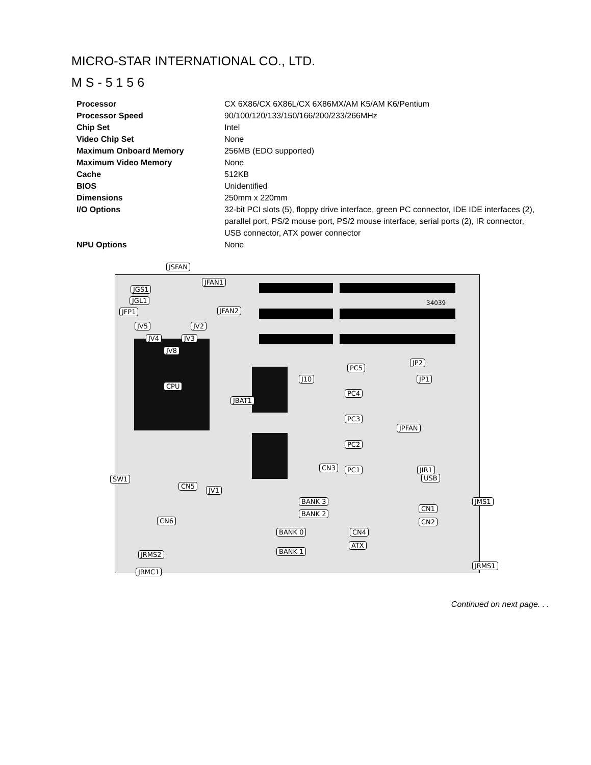MICRO-STAR INTERNATIONAL CO., LTD.
M S - 5 1 5 6
| Processor | CX 6X86/CX 6X86L/CX 6X86MX/AM K5/AM K6/Pentium |
| Processor Speed | 90/100/120/133/150/166/200/233/266MHz |
| Chip Set | Intel |
| Video Chip Set | None |
| Maximum Onboard Memory | 256MB (EDO supported) |
| Maximum Video Memory | None |
| Cache | 512KB |
| BIOS | Unidentified |
| Dimensions | 250mm x 220mm |
| I/O Options | 32-bit PCI slots (5), floppy drive interface, green PC connector, IDE IDE interfaces (2), parallel port, PS/2 mouse port, PS/2 mouse interface, serial ports (2), IR connector, USB connector, ATX power connector |
| NPU Options | None |
JGS1
JSFAN
JGL1
JFAN1
JFP1 JFAN2
JV5 JV2
JV4 JV3
JV8
CPU
PC5
PC4
PC3
PC2
PC1 CN3
J10
JBAT1
JP2
JP1
JPFAN
JIR1
SW1 USB
CN5
JV1
BANK 3
BANK 2
BANK 0
BANK 1
CN1
CN2
JMS1
CN6
CN4
ATX
JRMS2
JRMS1
JRMC1
34039
Continued on next page. . .